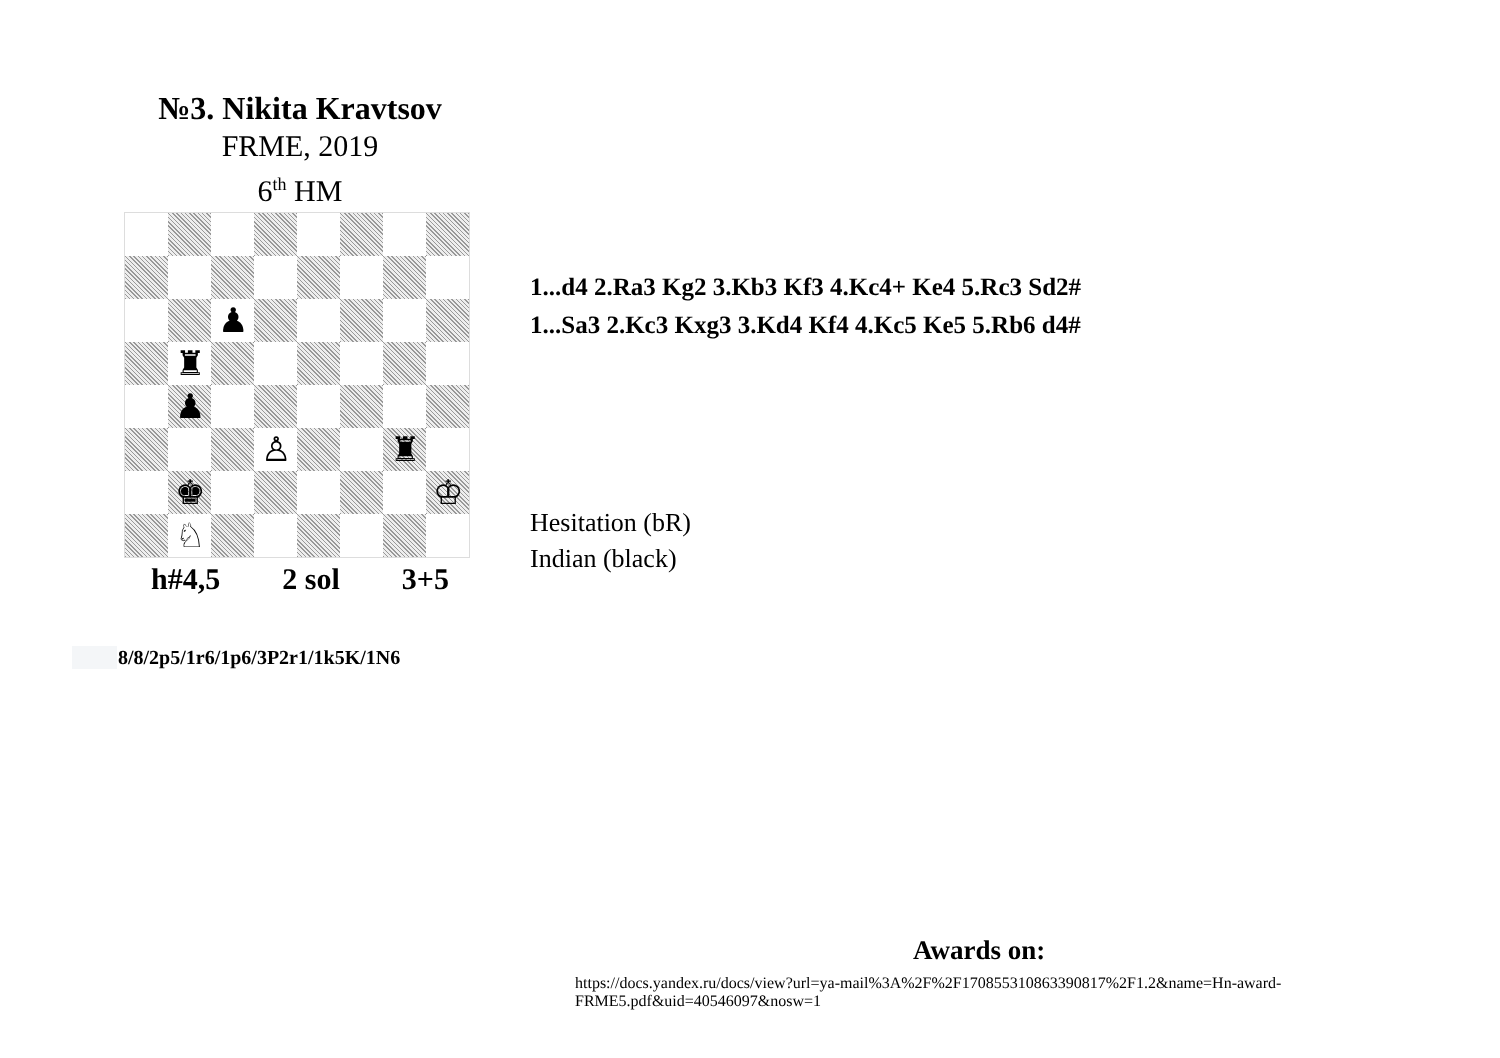№3. Nikita Kravtsov
FRME, 2019
6<sup>th</sup> HM
♟
♜
♟
♙
♜
♚
♔
♘
h#4,5 2 sol 3+5
8/8/2p5/1r6/1p6/3P2r1/1k5K/1N6
1...d4 2.Ra3 Kg2 3.Kb3 Kf3 4.Kc4+ Ke4 5.Rc3 Sd2#
1...Sa3 2.Kc3 Kxg3 3.Kd4 Kf4 4.Kc5 Ke5 5.Rb6 d4#
Hesitation (bR)
Indian (black)
Awards on:
https://docs.yandex.ru/docs/view?url=ya-mail%3A%2F%2F170855310863390817%2F1.2&name=Hn-award-FRME5.pdf&uid=40546097&nosw=1